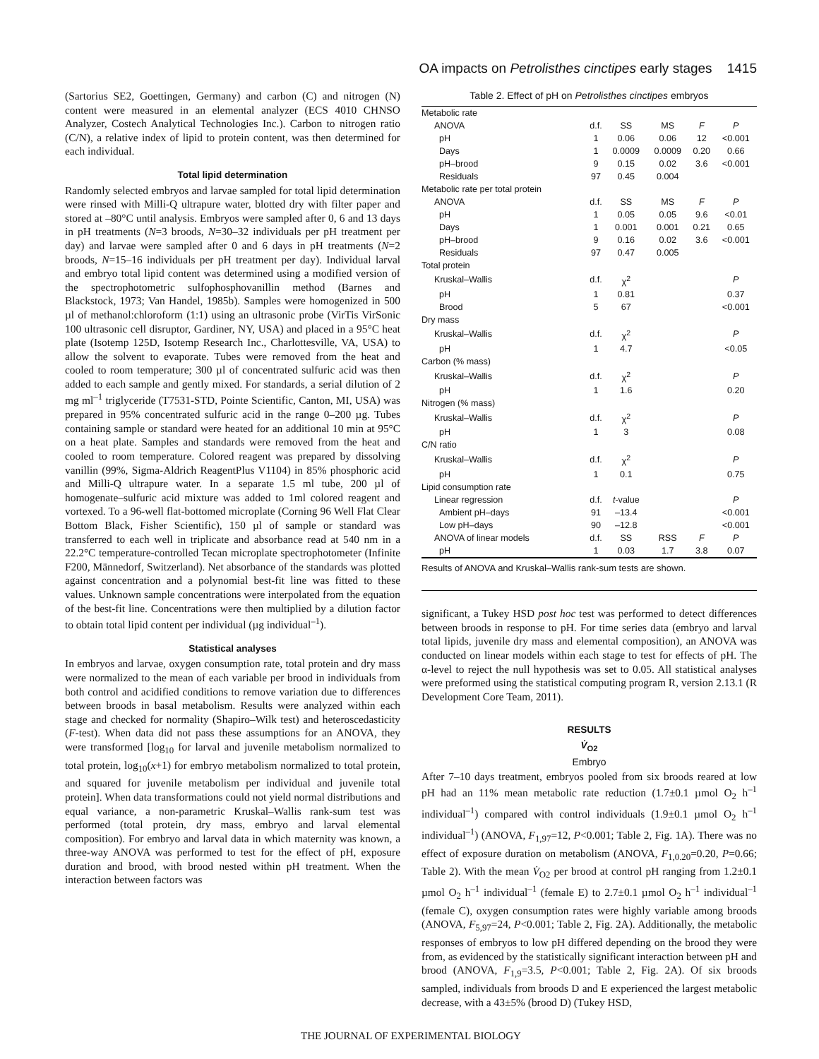OA impacts on Petrolisthes cinctipes early stages 1415
(Sartorius SE2, Goettingen, Germany) and carbon (C) and nitrogen (N) content were measured in an elemental analyzer (ECS 4010 CHNSO Analyzer, Costech Analytical Technologies Inc.). Carbon to nitrogen ratio (C/N), a relative index of lipid to protein content, was then determined for each individual.
Total lipid determination
Randomly selected embryos and larvae sampled for total lipid determination were rinsed with Milli-Q ultrapure water, blotted dry with filter paper and stored at –80°C until analysis. Embryos were sampled after 0, 6 and 13 days in pH treatments (N=3 broods, N=30–32 individuals per pH treatment per day) and larvae were sampled after 0 and 6 days in pH treatments (N=2 broods, N=15–16 individuals per pH treatment per day). Individual larval and embryo total lipid content was determined using a modified version of the spectrophotometric sulfophosphovanillin method (Barnes and Blackstock, 1973; Van Handel, 1985b). Samples were homogenized in 500 µl of methanol:chloroform (1:1) using an ultrasonic probe (VirTis VirSonic 100 ultrasonic cell disruptor, Gardiner, NY, USA) and placed in a 95°C heat plate (Isotemp 125D, Isotemp Research Inc., Charlottesville, VA, USA) to allow the solvent to evaporate. Tubes were removed from the heat and cooled to room temperature; 300 µl of concentrated sulfuric acid was then added to each sample and gently mixed. For standards, a serial dilution of 2 mg ml<sup>–1</sup> triglyceride (T7531-STD, Pointe Scientific, Canton, MI, USA) was prepared in 95% concentrated sulfuric acid in the range 0–200 µg. Tubes containing sample or standard were heated for an additional 10 min at 95°C on a heat plate. Samples and standards were removed from the heat and cooled to room temperature. Colored reagent was prepared by dissolving vanillin (99%, Sigma-Aldrich ReagentPlus V1104) in 85% phosphoric acid and Milli-Q ultrapure water. In a separate 1.5 ml tube, 200 µl of homogenate–sulfuric acid mixture was added to 1ml colored reagent and vortexed. To a 96-well flat-bottomed microplate (Corning 96 Well Flat Clear Bottom Black, Fisher Scientific), 150 µl of sample or standard was transferred to each well in triplicate and absorbance read at 540 nm in a 22.2°C temperature-controlled Tecan microplate spectrophotometer (Infinite F200, Männedorf, Switzerland). Net absorbance of the standards was plotted against concentration and a polynomial best-fit line was fitted to these values. Unknown sample concentrations were interpolated from the equation of the best-fit line. Concentrations were then multiplied by a dilution factor to obtain total lipid content per individual (µg individual<sup>–1</sup>).
Statistical analyses
In embryos and larvae, oxygen consumption rate, total protein and dry mass were normalized to the mean of each variable per brood in individuals from both control and acidified conditions to remove variation due to differences between broods in basal metabolism. Results were analyzed within each stage and checked for normality (Shapiro–Wilk test) and heteroscedasticity (F-test). When data did not pass these assumptions for an ANOVA, they were transformed [log<sub>10</sub> for larval and juvenile metabolism normalized to total protein, log<sub>10</sub>(x+1) for embryo metabolism normalized to total protein, and squared for juvenile metabolism per individual and juvenile total protein]. When data transformations could not yield normal distributions and equal variance, a non-parametric Kruskal–Wallis rank-sum test was performed (total protein, dry mass, embryo and larval elemental composition). For embryo and larval data in which maternity was known, a three-way ANOVA was performed to test for the effect of pH, exposure duration and brood, with brood nested within pH treatment. When the interaction between factors was
Table 2. Effect of pH on Petrolisthes cinctipes embryos
| Metabolic rate | | | | | |
| ANOVA | d.f. | SS | MS | F | P |
| pH | 1 | 0.06 | 0.06 | 12 | <0.001 |
| Days | 1 | 0.0009 | 0.0009 | 0.20 | 0.66 |
| pH–brood | 9 | 0.15 | 0.02 | 3.6 | <0.001 |
| Residuals | 97 | 0.45 | 0.004 | | |
| Metabolic rate per total protein | | | | | |
| ANOVA | d.f. | SS | MS | F | P |
| pH | 1 | 0.05 | 0.05 | 9.6 | <0.01 |
| Days | 1 | 0.001 | 0.001 | 0.21 | 0.65 |
| pH–brood | 9 | 0.16 | 0.02 | 3.6 | <0.001 |
| Residuals | 97 | 0.47 | 0.005 | | |
| Total protein | | | | | |
| Kruskal–Wallis | d.f. | χ<sup>2</sup> | | | P |
| pH | 1 | 0.81 | | | 0.37 |
| Brood | 5 | 67 | | | <0.001 |
| Dry mass | | | | | |
| Kruskal–Wallis | d.f. | χ<sup>2</sup> | | | P |
| pH | 1 | 4.7 | | | <0.05 |
| Carbon (% mass) | | | | | |
| Kruskal–Wallis | d.f. | χ<sup>2</sup> | | | P |
| pH | 1 | 1.6 | | | 0.20 |
| Nitrogen (% mass) | | | | | |
| Kruskal–Wallis | d.f. | χ<sup>2</sup> | | | P |
| pH | 1 | 3 | | | 0.08 |
| C/N ratio | | | | | |
| Kruskal–Wallis | d.f. | χ<sup>2</sup> | | | P |
| pH | 1 | 0.1 | | | 0.75 |
| Lipid consumption rate | | | | | |
| Linear regression | d.f. | t -value | | | P |
| Ambient pH–days | 91 | –13.4 | | | <0.001 |
| Low pH–days | 90 | –12.8 | | | <0.001 |
| ANOVA of linear models | d.f. | SS | RSS | F | P |
| pH | 1 | 0.03 | 1.7 | 3.8 | 0.07 |
Results of ANOVA and Kruskal–Wallis rank-sum tests are shown.
significant, a Tukey HSD post hoc test was performed to detect differences between broods in response to pH. For time series data (embryo and larval total lipids, juvenile dry mass and elemental composition), an ANOVA was conducted on linear models within each stage to test for effects of pH. The α-level to reject the null hypothesis was set to 0.05. All statistical analyses were preformed using the statistical computing program R, version 2.13.1 (R Development Core Team, 2011).
RESULTS
V̇<sub>O2</sub>
Embryo
After 7–10 days treatment, embryos pooled from six broods reared at low pH had an 11% mean metabolic rate reduction (1.7±0.1 µmol O<sub>2</sub> h<sup>–1</sup> individual<sup>–1</sup>) compared with control individuals (1.9±0.1 µmol O<sub>2</sub> h<sup>–1</sup> individual<sup>–1</sup>) (ANOVA, F<sub>1,97</sub>=12, P<0.001; Table 2, Fig. 1A). There was no effect of exposure duration on metabolism (ANOVA, F<sub>1,0.20</sub>=0.20, P=0.66; Table 2). With the mean V̇<sub>O2</sub> per brood at control pH ranging from 1.2±0.1 µmol O<sub>2</sub> h<sup>–1</sup> individual<sup>–1</sup> (female E) to 2.7±0.1 µmol O<sub>2</sub> h<sup>–1</sup> individual<sup>–1</sup> (female C), oxygen consumption rates were highly variable among broods (ANOVA, F<sub>5,97</sub>=24, P<0.001; Table 2, Fig. 2A). Additionally, the metabolic responses of embryos to low pH differed depending on the brood they were from, as evidenced by the statistically significant interaction between pH and brood (ANOVA, F<sub>1,9</sub>=3.5, P<0.001; Table 2, Fig. 2A). Of six broods sampled, individuals from broods D and E experienced the largest metabolic decrease, with a 43±5% (brood D) (Tukey HSD,
THE JOURNAL OF EXPERIMENTAL BIOLOGY